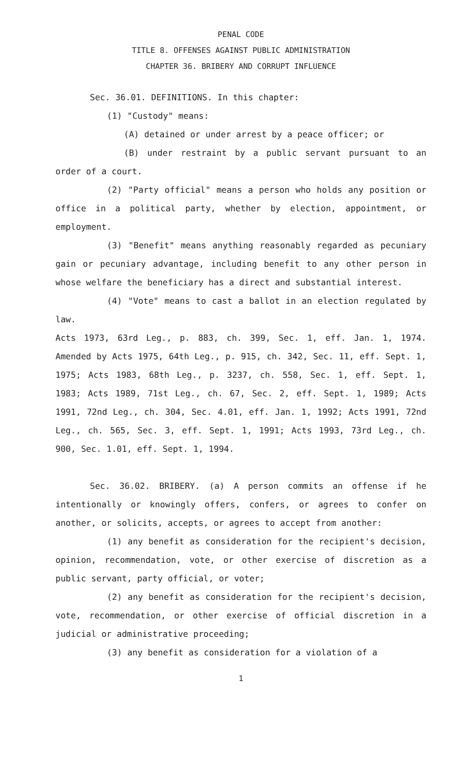PENAL CODE
TITLE 8. OFFENSES AGAINST PUBLIC ADMINISTRATION
CHAPTER 36. BRIBERY AND CORRUPT INFLUENCE
Sec. 36.01. DEFINITIONS. In this chapter:
(1) "Custody" means:
(A) detained or under arrest by a peace officer; or
(B) under restraint by a public servant pursuant to an order of a court.
(2) "Party official" means a person who holds any position or office in a political party, whether by election, appointment, or employment.
(3) "Benefit" means anything reasonably regarded as pecuniary gain or pecuniary advantage, including benefit to any other person in whose welfare the beneficiary has a direct and substantial interest.
(4) "Vote" means to cast a ballot in an election regulated by law.
Acts 1973, 63rd Leg., p. 883, ch. 399, Sec. 1, eff. Jan. 1, 1974. Amended by Acts 1975, 64th Leg., p. 915, ch. 342, Sec. 11, eff. Sept. 1, 1975; Acts 1983, 68th Leg., p. 3237, ch. 558, Sec. 1, eff. Sept. 1, 1983; Acts 1989, 71st Leg., ch. 67, Sec. 2, eff. Sept. 1, 1989; Acts 1991, 72nd Leg., ch. 304, Sec. 4.01, eff. Jan. 1, 1992; Acts 1991, 72nd Leg., ch. 565, Sec. 3, eff. Sept. 1, 1991; Acts 1993, 73rd Leg., ch. 900, Sec. 1.01, eff. Sept. 1, 1994.
Sec. 36.02. BRIBERY. (a) A person commits an offense if he intentionally or knowingly offers, confers, or agrees to confer on another, or solicits, accepts, or agrees to accept from another:
(1) any benefit as consideration for the recipient's decision, opinion, recommendation, vote, or other exercise of discretion as a public servant, party official, or voter;
(2) any benefit as consideration for the recipient's decision, vote, recommendation, or other exercise of official discretion in a judicial or administrative proceeding;
(3) any benefit as consideration for a violation of a
1